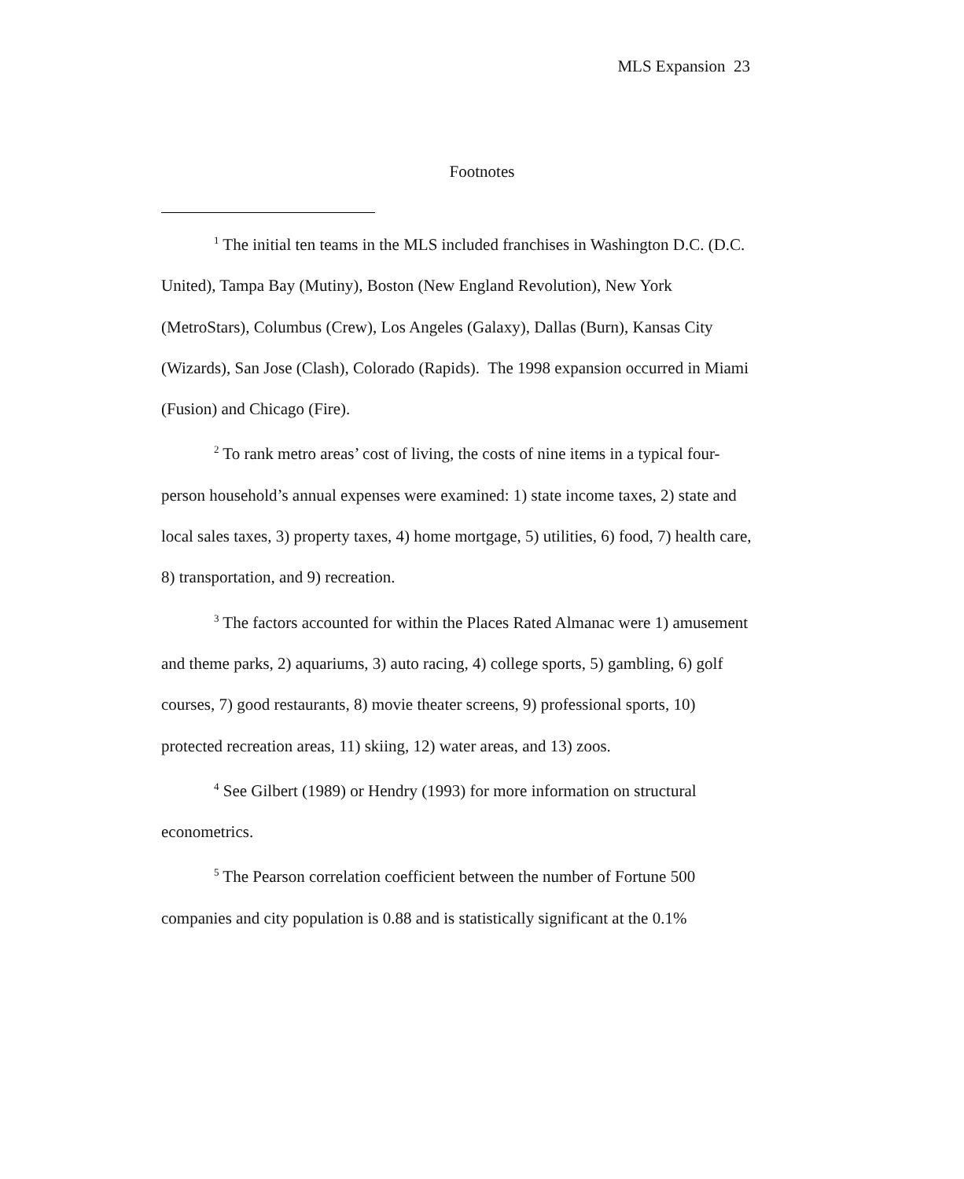MLS Expansion 23
Footnotes
<sup>1</sup> The initial ten teams in the MLS included franchises in Washington D.C. (D.C. United), Tampa Bay (Mutiny), Boston (New England Revolution), New York (MetroStars), Columbus (Crew), Los Angeles (Galaxy), Dallas (Burn), Kansas City (Wizards), San Jose (Clash), Colorado (Rapids). The 1998 expansion occurred in Miami (Fusion) and Chicago (Fire).
<sup>2</sup> To rank metro areas’ cost of living, the costs of nine items in a typical four-person household’s annual expenses were examined: 1) state income taxes, 2) state and local sales taxes, 3) property taxes, 4) home mortgage, 5) utilities, 6) food, 7) health care, 8) transportation, and 9) recreation.
<sup>3</sup> The factors accounted for within the Places Rated Almanac were 1) amusement and theme parks, 2) aquariums, 3) auto racing, 4) college sports, 5) gambling, 6) golf courses, 7) good restaurants, 8) movie theater screens, 9) professional sports, 10) protected recreation areas, 11) skiing, 12) water areas, and 13) zoos.
<sup>4</sup> See Gilbert (1989) or Hendry (1993) for more information on structural econometrics.
<sup>5</sup> The Pearson correlation coefficient between the number of Fortune 500 companies and city population is 0.88 and is statistically significant at the 0.1%